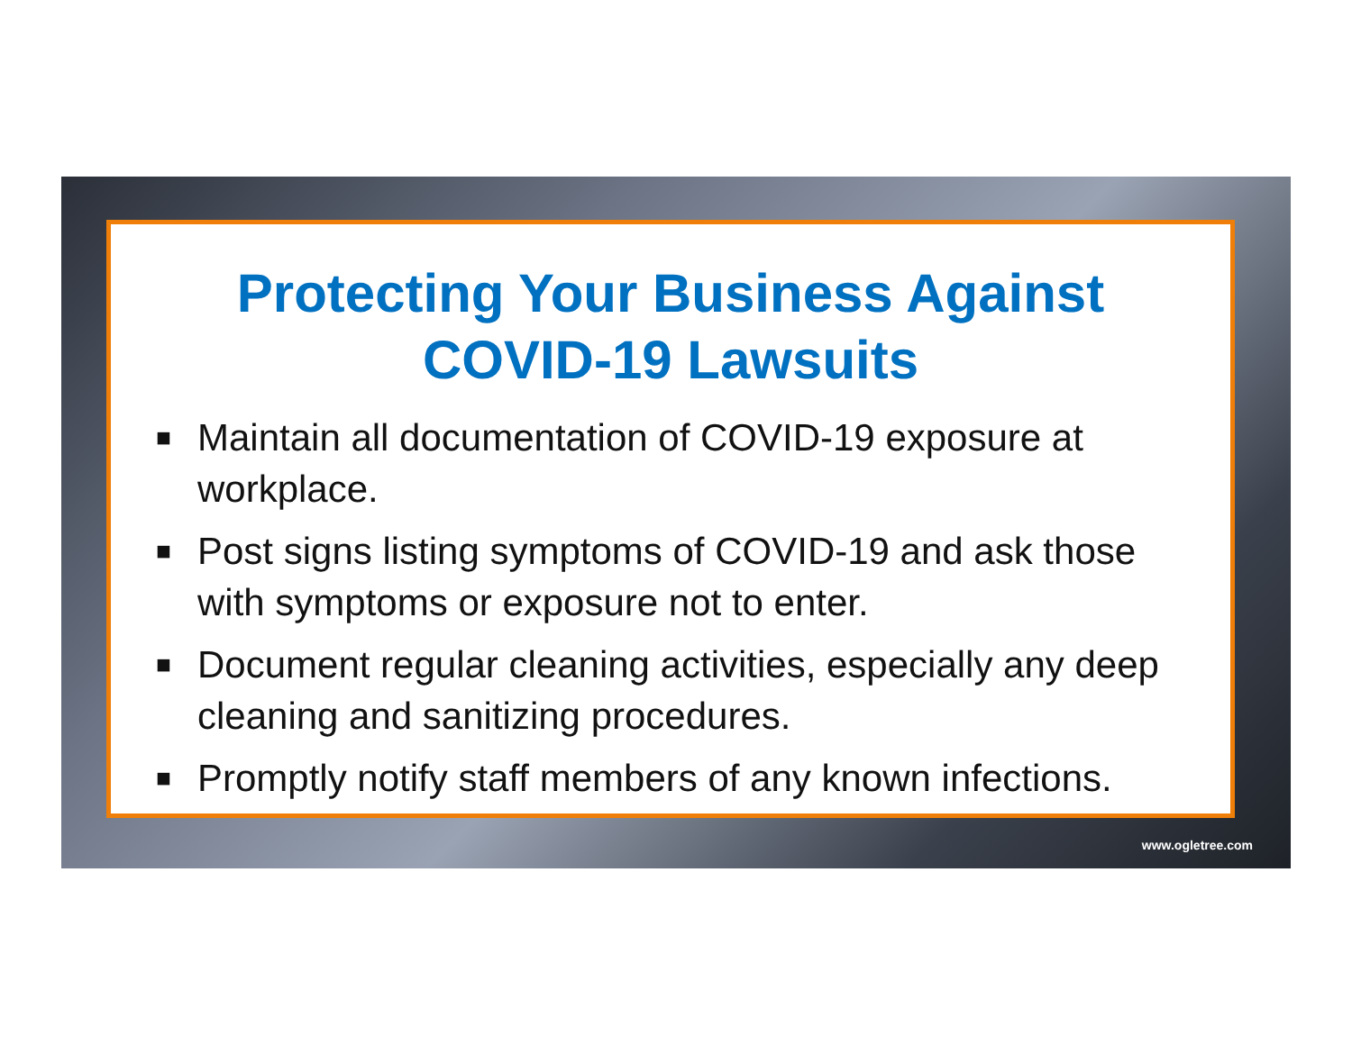Protecting Your Business Against COVID-19 Lawsuits
■ Maintain all documentation of COVID-19 exposure at workplace.
■ Post signs listing symptoms of COVID-19 and ask those with symptoms or exposure not to enter.
■ Document regular cleaning activities, especially any deep cleaning and sanitizing procedures.
■ Promptly notify staff members of any known infections.
www.ogletree.com